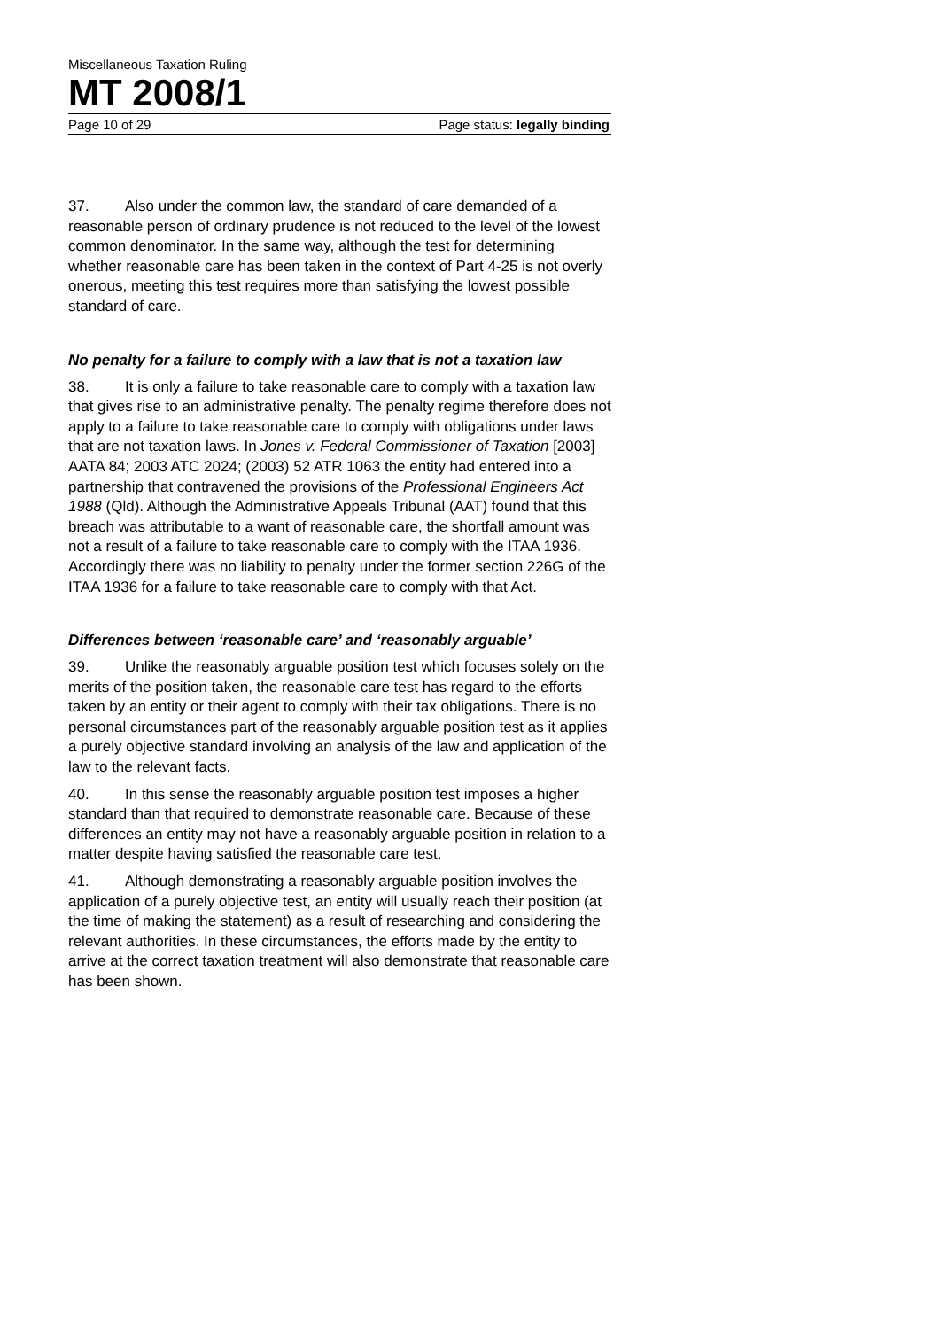Miscellaneous Taxation Ruling
MT 2008/1
Page 10 of 29 Page status: legally binding
37. Also under the common law, the standard of care demanded of a reasonable person of ordinary prudence is not reduced to the level of the lowest common denominator. In the same way, although the test for determining whether reasonable care has been taken in the context of Part 4-25 is not overly onerous, meeting this test requires more than satisfying the lowest possible standard of care.
No penalty for a failure to comply with a law that is not a taxation law
38. It is only a failure to take reasonable care to comply with a taxation law that gives rise to an administrative penalty. The penalty regime therefore does not apply to a failure to take reasonable care to comply with obligations under laws that are not taxation laws. In Jones v. Federal Commissioner of Taxation [2003] AATA 84; 2003 ATC 2024; (2003) 52 ATR 1063 the entity had entered into a partnership that contravened the provisions of the Professional Engineers Act 1988 (Qld). Although the Administrative Appeals Tribunal (AAT) found that this breach was attributable to a want of reasonable care, the shortfall amount was not a result of a failure to take reasonable care to comply with the ITAA 1936. Accordingly there was no liability to penalty under the former section 226G of the ITAA 1936 for a failure to take reasonable care to comply with that Act.
Differences between ‘reasonable care’ and ‘reasonably arguable’
39. Unlike the reasonably arguable position test which focuses solely on the merits of the position taken, the reasonable care test has regard to the efforts taken by an entity or their agent to comply with their tax obligations. There is no personal circumstances part of the reasonably arguable position test as it applies a purely objective standard involving an analysis of the law and application of the law to the relevant facts.
40. In this sense the reasonably arguable position test imposes a higher standard than that required to demonstrate reasonable care. Because of these differences an entity may not have a reasonably arguable position in relation to a matter despite having satisfied the reasonable care test.
41. Although demonstrating a reasonably arguable position involves the application of a purely objective test, an entity will usually reach their position (at the time of making the statement) as a result of researching and considering the relevant authorities. In these circumstances, the efforts made by the entity to arrive at the correct taxation treatment will also demonstrate that reasonable care has been shown.